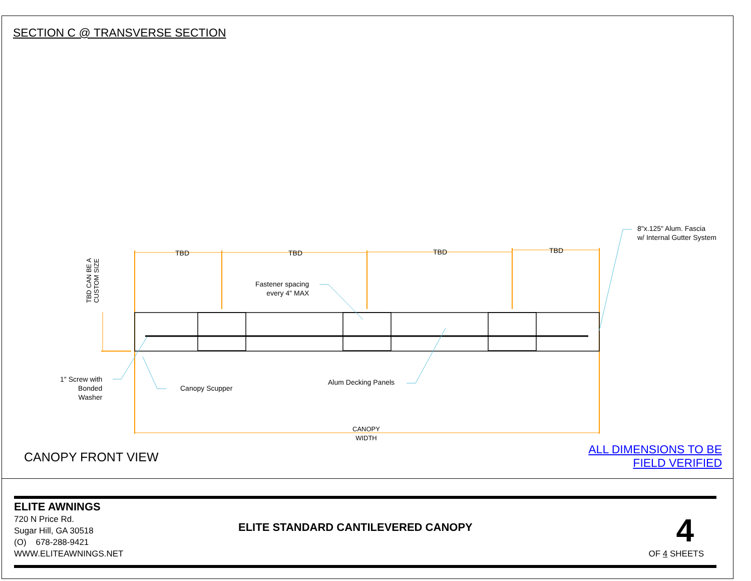SECTION C @ TRANSVERSE SECTION
TBD TBD TBD TBD
CANOPY
WIDTH
8"x.125" Alum. Fascia
w/ Internal Gutter System
Fastener spacing
every 4" MAX
Alum Decking Panels
Canopy Scupper
1" Screw with
Bonded
Washer
TBD CAN BE A
CUSTOM SIZE
CANOPY FRONT VIEW
ALL DIMENSIONS TO BE
FIELD VERIFIED
ELITE AWNINGS
720 N Price Rd.
Sugar Hill, GA 30518
(O) 678-288-9421
WWW.ELITEAWNINGS.NET
ELITE STANDARD CANTILEVERED CANOPY
4
OF 4 SHEETS